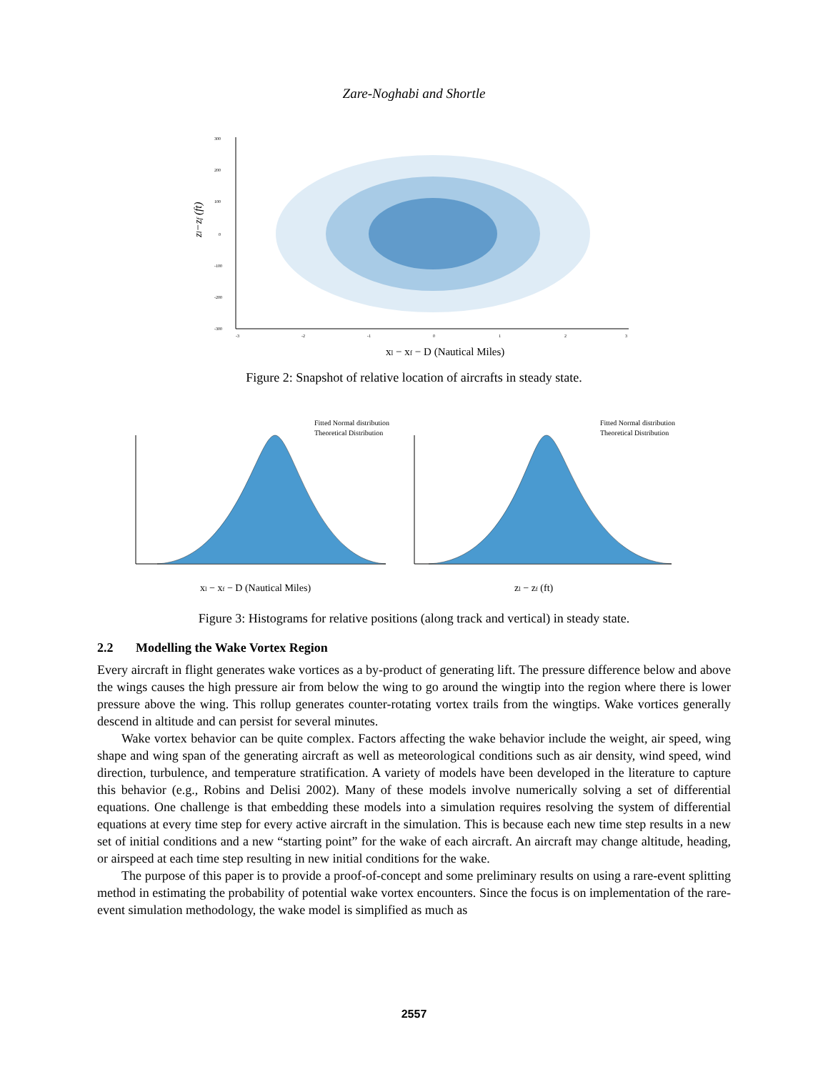Zare-Noghabi and Shortle
300
200
100
0
-100
-200
-300
-3
-2
-1
0
1
2
3
zl−zf (ft)
xl − xf − D (Nautical Miles)
Figure 2: Snapshot of relative location of aircrafts in steady state.
Fitted Normal distribution
Theoretical Distribution
Fitted Normal distribution
Theoretical Distribution
xl − xf − D (Nautical Miles)
zl − zf (ft)
Figure 3: Histograms for relative positions (along track and vertical) in steady state.
2.2 Modelling the Wake Vortex Region
Every aircraft in flight generates wake vortices as a by-product of generating lift. The pressure difference below and above the wings causes the high pressure air from below the wing to go around the wingtip into the region where there is lower pressure above the wing. This rollup generates counter-rotating vortex trails from the wingtips. Wake vortices generally descend in altitude and can persist for several minutes.
Wake vortex behavior can be quite complex. Factors affecting the wake behavior include the weight, air speed, wing shape and wing span of the generating aircraft as well as meteorological conditions such as air density, wind speed, wind direction, turbulence, and temperature stratification. A variety of models have been developed in the literature to capture this behavior (e.g., Robins and Delisi 2002). Many of these models involve numerically solving a set of differential equations. One challenge is that embedding these models into a simulation requires resolving the system of differential equations at every time step for every active aircraft in the simulation. This is because each new time step results in a new set of initial conditions and a new “starting point” for the wake of each aircraft. An aircraft may change altitude, heading, or airspeed at each time step resulting in new initial conditions for the wake.
The purpose of this paper is to provide a proof-of-concept and some preliminary results on using a rare-event splitting method in estimating the probability of potential wake vortex encounters. Since the focus is on implementation of the rare-event simulation methodology, the wake model is simplified as much as
2557